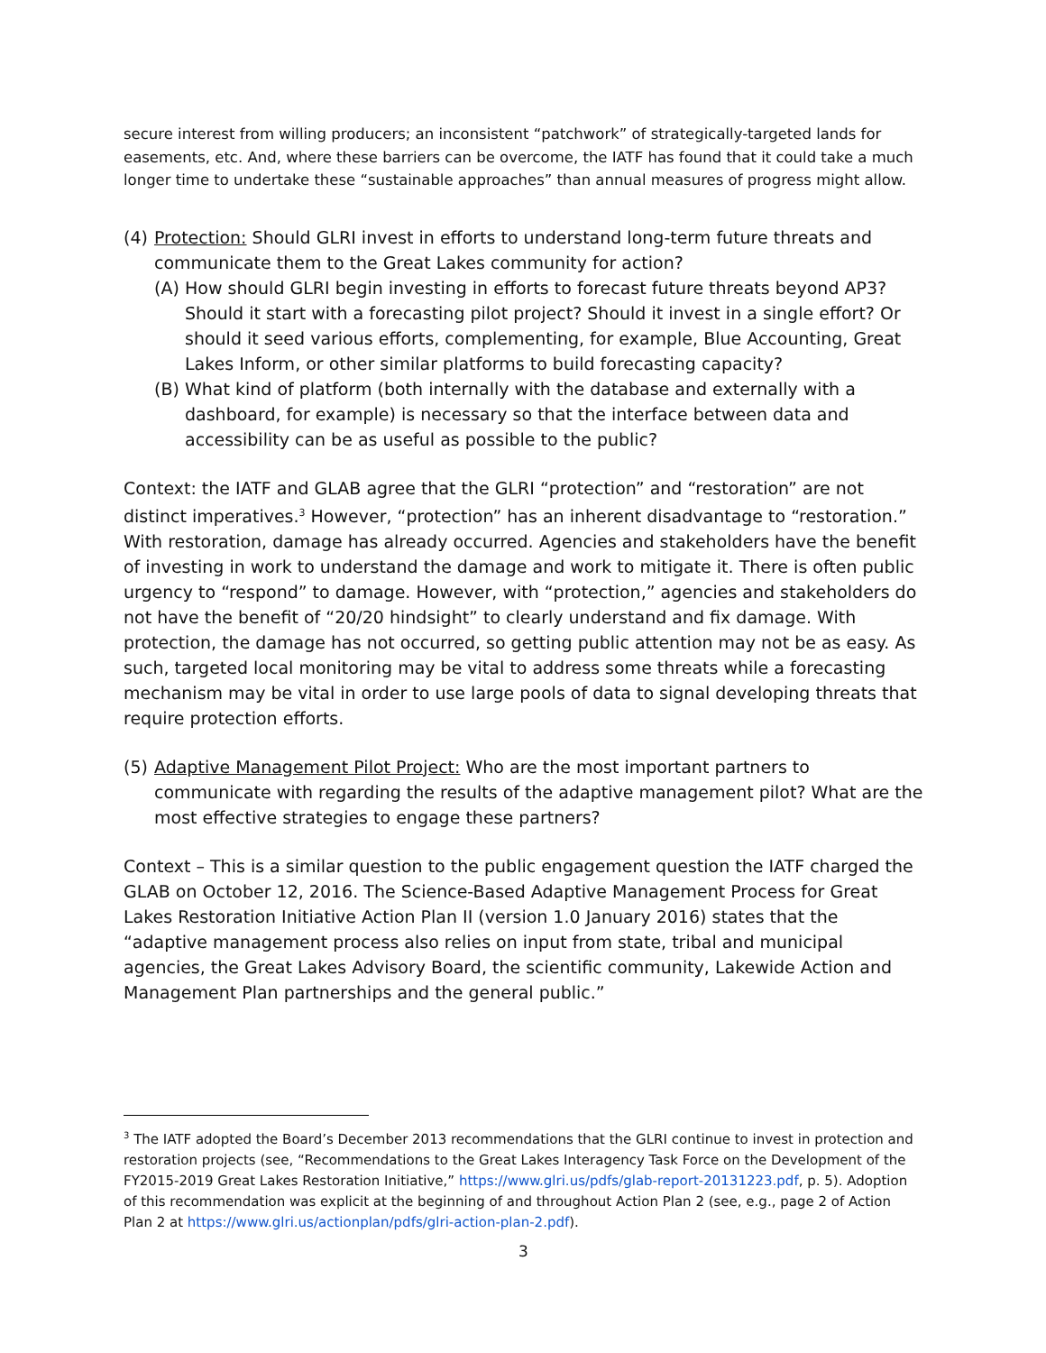secure interest from willing producers; an inconsistent “patchwork” of strategically-targeted lands for easements, etc. And, where these barriers can be overcome, the IATF has found that it could take a much longer time to undertake these “sustainable approaches” than annual measures of progress might allow.
(4) Protection: Should GLRI invest in efforts to understand long-term future threats and communicate them to the Great Lakes community for action?
(A) How should GLRI begin investing in efforts to forecast future threats beyond AP3? Should it start with a forecasting pilot project? Should it invest in a single effort? Or should it seed various efforts, complementing, for example, Blue Accounting, Great Lakes Inform, or other similar platforms to build forecasting capacity?
(B) What kind of platform (both internally with the database and externally with a dashboard, for example) is necessary so that the interface between data and accessibility can be as useful as possible to the public?
Context: the IATF and GLAB agree that the GLRI “protection” and “restoration” are not distinct imperatives.<sup>3</sup> However, “protection” has an inherent disadvantage to “restoration.” With restoration, damage has already occurred. Agencies and stakeholders have the benefit of investing in work to understand the damage and work to mitigate it. There is often public urgency to “respond” to damage. However, with “protection,” agencies and stakeholders do not have the benefit of “20/20 hindsight” to clearly understand and fix damage. With protection, the damage has not occurred, so getting public attention may not be as easy. As such, targeted local monitoring may be vital to address some threats while a forecasting mechanism may be vital in order to use large pools of data to signal developing threats that require protection efforts.
(5) Adaptive Management Pilot Project: Who are the most important partners to communicate with regarding the results of the adaptive management pilot? What are the most effective strategies to engage these partners?
Context – This is a similar question to the public engagement question the IATF charged the GLAB on October 12, 2016. The Science-Based Adaptive Management Process for Great Lakes Restoration Initiative Action Plan II (version 1.0 January 2016) states that the “adaptive management process also relies on input from state, tribal and municipal agencies, the Great Lakes Advisory Board, the scientific community, Lakewide Action and Management Plan partnerships and the general public.”
<sup>3</sup> The IATF adopted the Board’s December 2013 recommendations that the GLRI continue to invest in protection and restoration projects (see, “Recommendations to the Great Lakes Interagency Task Force on the Development of the FY2015-2019 Great Lakes Restoration Initiative,” https://www.glri.us/pdfs/glab-report-20131223.pdf, p. 5). Adoption of this recommendation was explicit at the beginning of and throughout Action Plan 2 (see, e.g., page 2 of Action Plan 2 at https://www.glri.us/actionplan/pdfs/glri-action-plan-2.pdf).
3